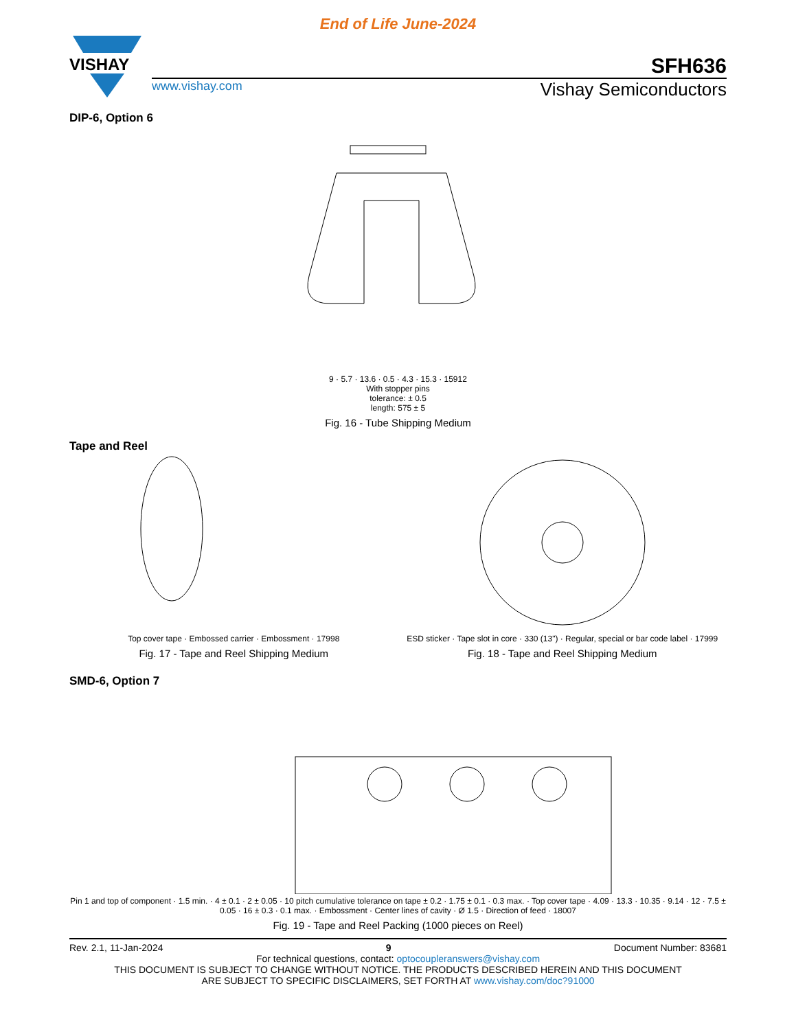End of Life June-2024
VISHAY
SFH636
www.vishay.com Vishay Semiconductors
DIP-6, Option 6
9 · 5.7 · 13.6 · 0.5 · 4.3 · 15.3 · 15912
With stopper pins
tolerance: ± 0.5
length: 575 ± 5
Fig. 16 - Tube Shipping Medium
Tape and Reel
Top cover tape · Embossed carrier · Embossment · 17998
Fig. 17 - Tape and Reel Shipping Medium
ESD sticker · Tape slot in core · 330 (13") · Regular, special or bar code label · 17999
Fig. 18 - Tape and Reel Shipping Medium
SMD-6, Option 7
Pin 1 and top of component · 1.5 min. · 4 ± 0.1 · 2 ± 0.05 · 10 pitch cumulative tolerance on tape ± 0.2 · 1.75 ± 0.1 · 0.3 max. · Top cover tape · 4.09 · 13.3 · 10.35 · 9.14 · 12 · 7.5 ± 0.05 · 16 ± 0.3 · 0.1 max. · Embossment · Center lines of cavity · Ø 1.5 · Direction of feed · 18007
Fig. 19 - Tape and Reel Packing (1000 pieces on Reel)
Rev. 2.1, 11-Jan-2024 9 Document Number: 83681
For technical questions, contact: optocoupleranswers@vishay.com
THIS DOCUMENT IS SUBJECT TO CHANGE WITHOUT NOTICE. THE PRODUCTS DESCRIBED HEREIN AND THIS DOCUMENT
ARE SUBJECT TO SPECIFIC DISCLAIMERS, SET FORTH AT www.vishay.com/doc?91000